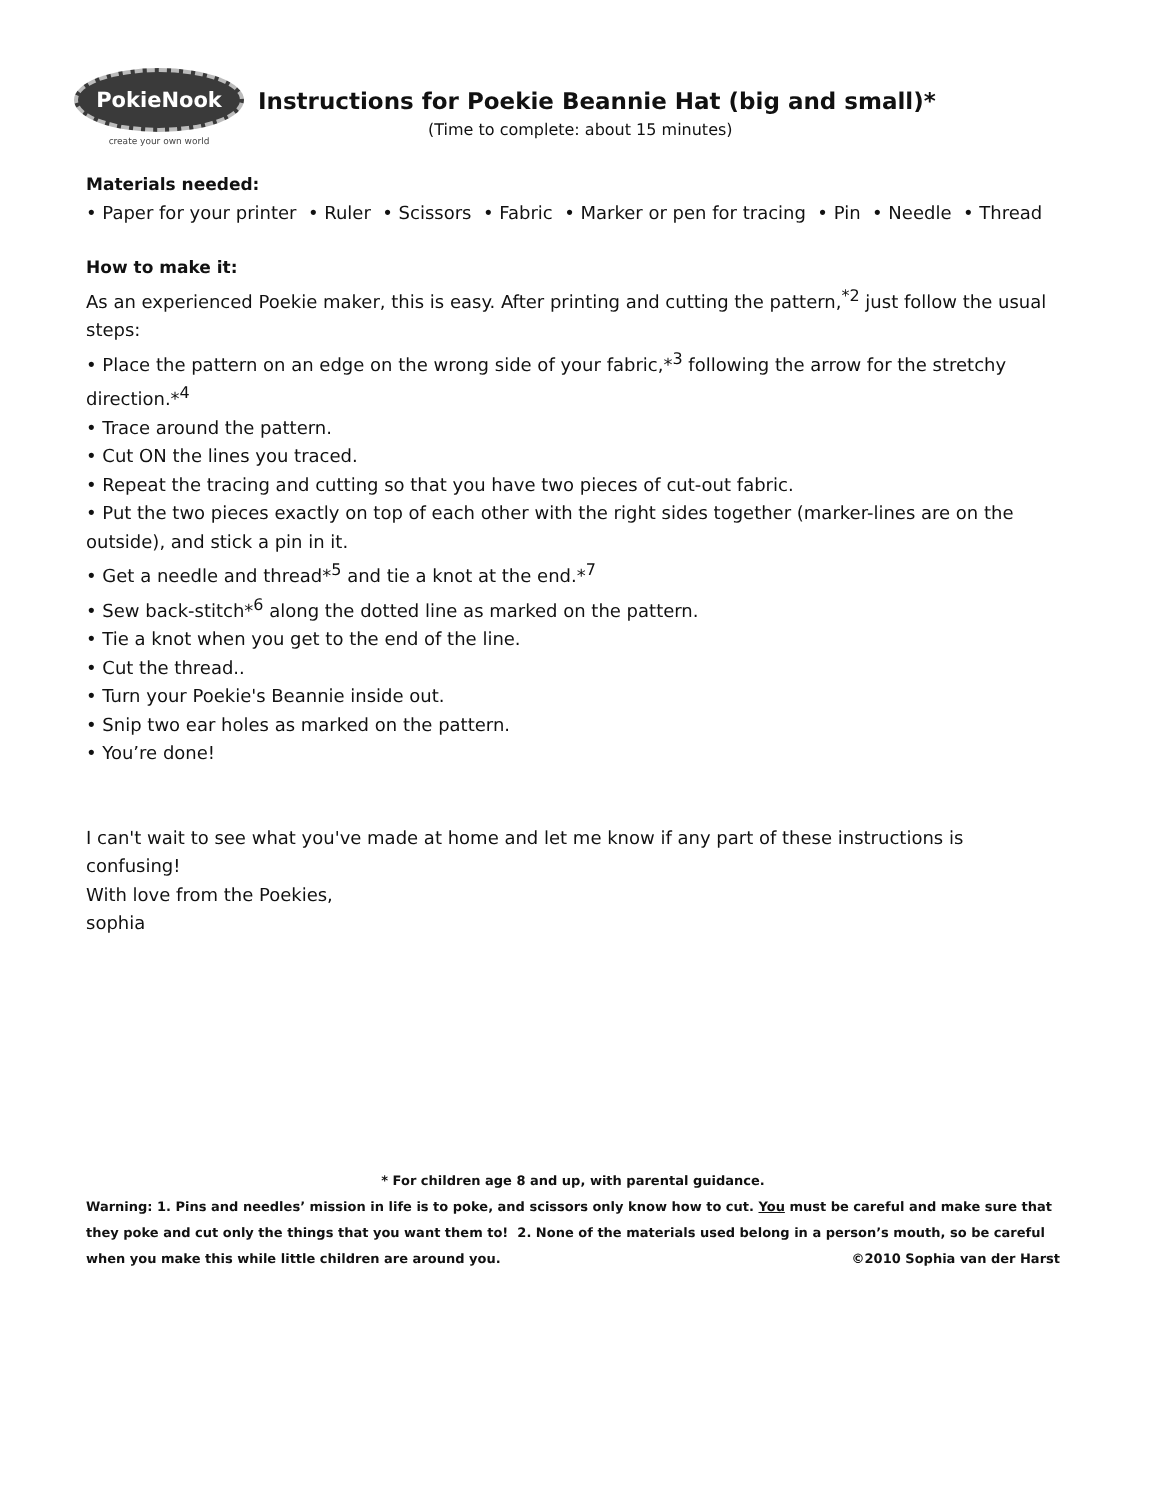PokieNook
create your own world
Instructions for Poekie Beannie Hat (big and small)*
(Time to complete: about 15 minutes)
Materials needed:
• Paper for your printer • Ruler • Scissors • Fabric • Marker or pen for tracing • Pin • Needle • Thread
How to make it:
As an experienced Poekie maker, this is easy. After printing and cutting the pattern,<sup>*2</sup> just follow the usual steps:
• Place the pattern on an edge on the wrong side of your fabric,*<sup>3</sup> following the arrow for the stretchy direction.*<sup>4</sup>
• Trace around the pattern.
• Cut ON the lines you traced.
• Repeat the tracing and cutting so that you have two pieces of cut-out fabric.
• Put the two pieces exactly on top of each other with the right sides together (marker-lines are on the outside), and stick a pin in it.
• Get a needle and thread*<sup>5</sup> and tie a knot at the end.*<sup>7</sup>
• Sew back-stitch*<sup>6</sup> along the dotted line as marked on the pattern.
• Tie a knot when you get to the end of the line.
• Cut the thread..
• Turn your Poekie's Beannie inside out.
• Snip two ear holes as marked on the pattern.
• You’re done!
I can't wait to see what you've made at home and let me know if any part of these instructions is confusing!
With love from the Poekies,
sophia
* For children age 8 and up, with parental guidance.
Warning: 1. Pins and needles’ mission in life is to poke, and scissors only know how to cut. You must be careful and make sure that they poke and cut only the things that you want them to! 2. None of the materials used belong in a person’s mouth, so be careful when you make this while little children are around you. ©2010 Sophia van der Harst